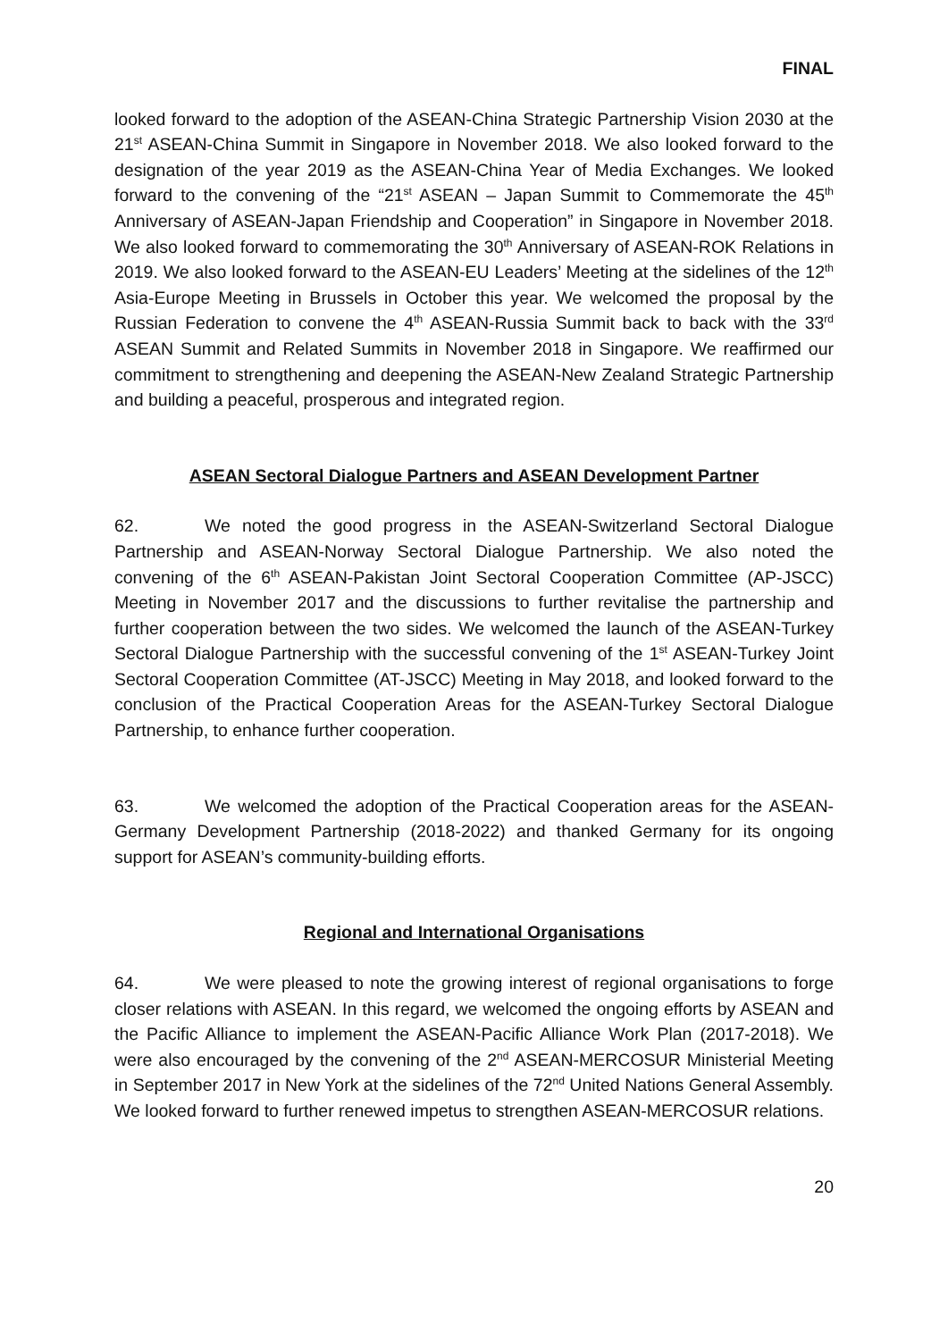FINAL
looked forward to the adoption of the ASEAN-China Strategic Partnership Vision 2030 at the 21<sup>st</sup> ASEAN-China Summit in Singapore in November 2018. We also looked forward to the designation of the year 2019 as the ASEAN-China Year of Media Exchanges. We looked forward to the convening of the “21<sup>st</sup> ASEAN – Japan Summit to Commemorate the 45<sup>th</sup> Anniversary of ASEAN-Japan Friendship and Cooperation” in Singapore in November 2018. We also looked forward to commemorating the 30<sup>th</sup> Anniversary of ASEAN-ROK Relations in 2019. We also looked forward to the ASEAN-EU Leaders’ Meeting at the sidelines of the 12<sup>th</sup> Asia-Europe Meeting in Brussels in October this year. We welcomed the proposal by the Russian Federation to convene the 4<sup>th</sup> ASEAN-Russia Summit back to back with the 33<sup>rd</sup> ASEAN Summit and Related Summits in November 2018 in Singapore. We reaffirmed our commitment to strengthening and deepening the ASEAN-New Zealand Strategic Partnership and building a peaceful, prosperous and integrated region.
ASEAN Sectoral Dialogue Partners and ASEAN Development Partner
62. We noted the good progress in the ASEAN-Switzerland Sectoral Dialogue Partnership and ASEAN-Norway Sectoral Dialogue Partnership. We also noted the convening of the 6<sup>th</sup> ASEAN-Pakistan Joint Sectoral Cooperation Committee (AP-JSCC) Meeting in November 2017 and the discussions to further revitalise the partnership and further cooperation between the two sides. We welcomed the launch of the ASEAN-Turkey Sectoral Dialogue Partnership with the successful convening of the 1<sup>st</sup> ASEAN-Turkey Joint Sectoral Cooperation Committee (AT-JSCC) Meeting in May 2018, and looked forward to the conclusion of the Practical Cooperation Areas for the ASEAN-Turkey Sectoral Dialogue Partnership, to enhance further cooperation.
63. We welcomed the adoption of the Practical Cooperation areas for the ASEAN-Germany Development Partnership (2018-2022) and thanked Germany for its ongoing support for ASEAN’s community-building efforts.
Regional and International Organisations
64. We were pleased to note the growing interest of regional organisations to forge closer relations with ASEAN. In this regard, we welcomed the ongoing efforts by ASEAN and the Pacific Alliance to implement the ASEAN-Pacific Alliance Work Plan (2017-2018). We were also encouraged by the convening of the 2<sup>nd</sup> ASEAN-MERCOSUR Ministerial Meeting in September 2017 in New York at the sidelines of the 72<sup>nd</sup> United Nations General Assembly. We looked forward to further renewed impetus to strengthen ASEAN-MERCOSUR relations.
20